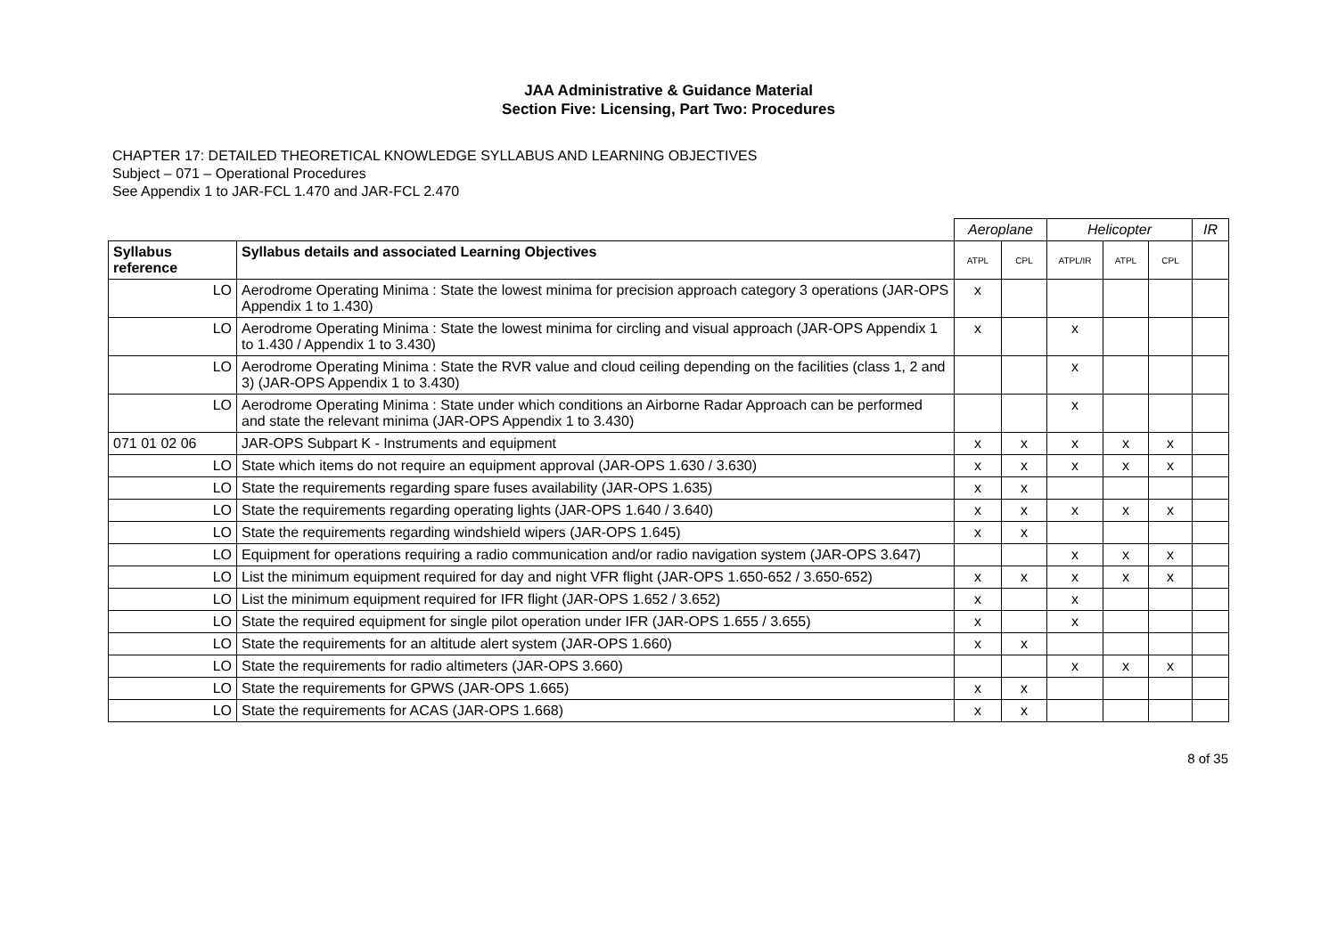JAA Administrative & Guidance Material
Section Five: Licensing, Part Two: Procedures
CHAPTER 17: DETAILED THEORETICAL KNOWLEDGE SYLLABUS AND LEARNING OBJECTIVES
Subject – 071 – Operational Procedures
See Appendix 1 to JAR-FCL 1.470 and JAR-FCL 2.470
| | | Aeroplane | | Helicopter | | | IR |
| Syllabus reference | Syllabus details and associated Learning Objectives | ATPL | CPL | ATPL/IR | ATPL | CPL | |
| LO | Aerodrome Operating Minima : State the lowest minima for precision approach category 3 operations (JAR-OPS Appendix 1 to 1.430) | x | | | | | |
| LO | Aerodrome Operating Minima : State the lowest minima for circling and visual approach (JAR-OPS Appendix 1 to 1.430 / Appendix 1 to 3.430) | x | | x | | | |
| LO | Aerodrome Operating Minima : State the RVR value and cloud ceiling depending on the facilities (class 1, 2 and 3) (JAR-OPS Appendix 1 to 3.430) | | | x | | | |
| LO | Aerodrome Operating Minima : State under which conditions an Airborne Radar Approach can be performed and state the relevant minima (JAR-OPS Appendix 1 to 3.430) | | | x | | | |
| 071 01 02 06 | JAR-OPS Subpart K - Instruments and equipment | x | x | x | x | x | |
| LO | State which items do not require an equipment approval (JAR-OPS 1.630 / 3.630) | x | x | x | x | x | |
| LO | State the requirements regarding spare fuses availability (JAR-OPS 1.635) | x | x | | | | |
| LO | State the requirements regarding operating lights (JAR-OPS 1.640 / 3.640) | x | x | x | x | x | |
| LO | State the requirements regarding windshield wipers (JAR-OPS 1.645) | x | x | | | | |
| LO | Equipment for operations requiring a radio communication and/or radio navigation system (JAR-OPS 3.647) | | | x | x | x | |
| LO | List the minimum equipment required for day and night VFR flight (JAR-OPS 1.650-652 / 3.650-652) | x | x | x | x | x | |
| LO | List the minimum equipment required for IFR flight (JAR-OPS 1.652 / 3.652) | x | | x | | | |
| LO | State the required equipment for single pilot operation under IFR (JAR-OPS 1.655 / 3.655) | x | | x | | | |
| LO | State the requirements for an altitude alert system (JAR-OPS 1.660) | x | x | | | | |
| LO | State the requirements for radio altimeters (JAR-OPS 3.660) | | | x | x | x | |
| LO | State the requirements for GPWS (JAR-OPS 1.665) | x | x | | | | |
| LO | State the requirements for ACAS (JAR-OPS 1.668) | x | x | | | | |
8 of 35